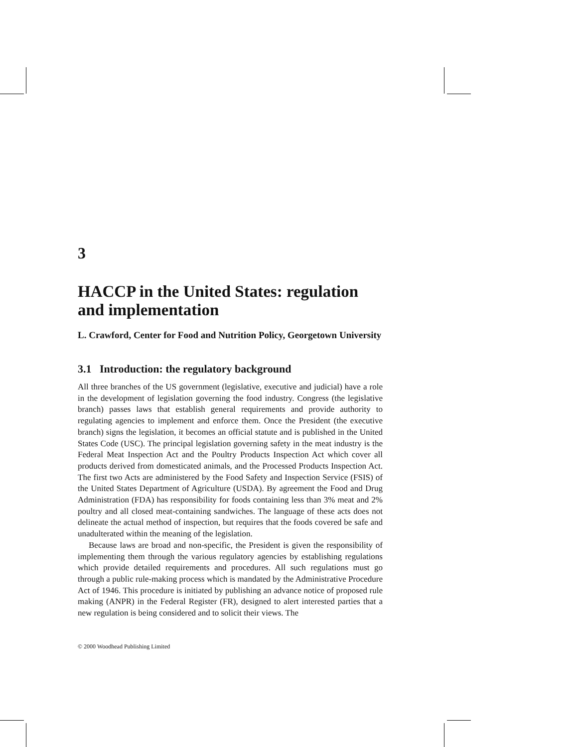3
HACCP in the United States: regulation and implementation
L. Crawford, Center for Food and Nutrition Policy, Georgetown University
3.1 Introduction: the regulatory background
All three branches of the US government (legislative, executive and judicial) have a role in the development of legislation governing the food industry. Congress (the legislative branch) passes laws that establish general requirements and provide authority to regulating agencies to implement and enforce them. Once the President (the executive branch) signs the legislation, it becomes an official statute and is published in the United States Code (USC). The principal legislation governing safety in the meat industry is the Federal Meat Inspection Act and the Poultry Products Inspection Act which cover all products derived from domesticated animals, and the Processed Products Inspection Act. The first two Acts are administered by the Food Safety and Inspection Service (FSIS) of the United States Department of Agriculture (USDA). By agreement the Food and Drug Administration (FDA) has responsibility for foods containing less than 3% meat and 2% poultry and all closed meat-containing sandwiches. The language of these acts does not delineate the actual method of inspection, but requires that the foods covered be safe and unadulterated within the meaning of the legislation.
Because laws are broad and non-specific, the President is given the responsibility of implementing them through the various regulatory agencies by establishing regulations which provide detailed requirements and procedures. All such regulations must go through a public rule-making process which is mandated by the Administrative Procedure Act of 1946. This procedure is initiated by publishing an advance notice of proposed rule making (ANPR) in the Federal Register (FR), designed to alert interested parties that a new regulation is being considered and to solicit their views. The
© 2000 Woodhead Publishing Limited